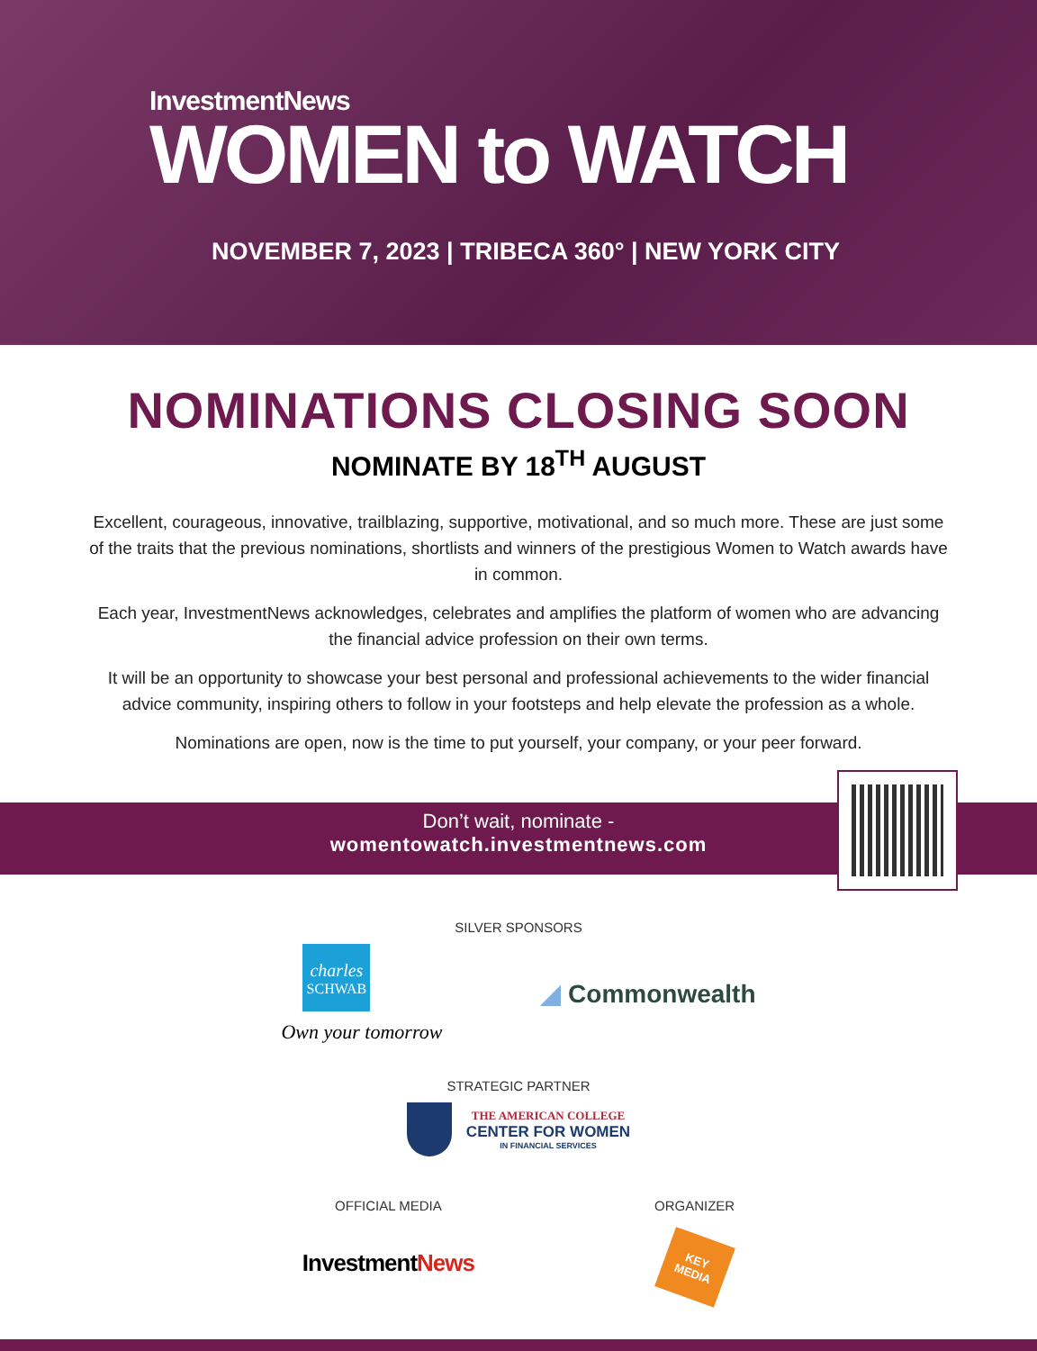InvestmentNews
WOMEN to WATCH
NOVEMBER 7, 2023 | TRIBECA 360° | NEW YORK CITY
NOMINATIONS CLOSING SOON
NOMINATE BY 18<sup>TH</sup> AUGUST
Excellent, courageous, innovative, trailblazing, supportive, motivational, and so much more. These are just some of the traits that the previous nominations, shortlists and winners of the prestigious Women to Watch awards have in common.
Each year, InvestmentNews acknowledges, celebrates and amplifies the platform of women who are advancing the financial advice profession on their own terms.
It will be an opportunity to showcase your best personal and professional achievements to the wider financial advice community, inspiring others to follow in your footsteps and help elevate the profession as a whole.
Nominations are open, now is the time to put yourself, your company, or your peer forward.
Don’t wait, nominate -
womentowatch.investmentnews.com
SILVER SPONSORS
charles
SCHWAB
Own your tomorrow
◢ Commonwealth
STRATEGIC PARTNER
THE AMERICAN COLLEGE
CENTER FOR WOMEN
IN FINANCIAL SERVICES
OFFICIAL MEDIA
InvestmentNews
ORGANIZER
KEY
MEDIA